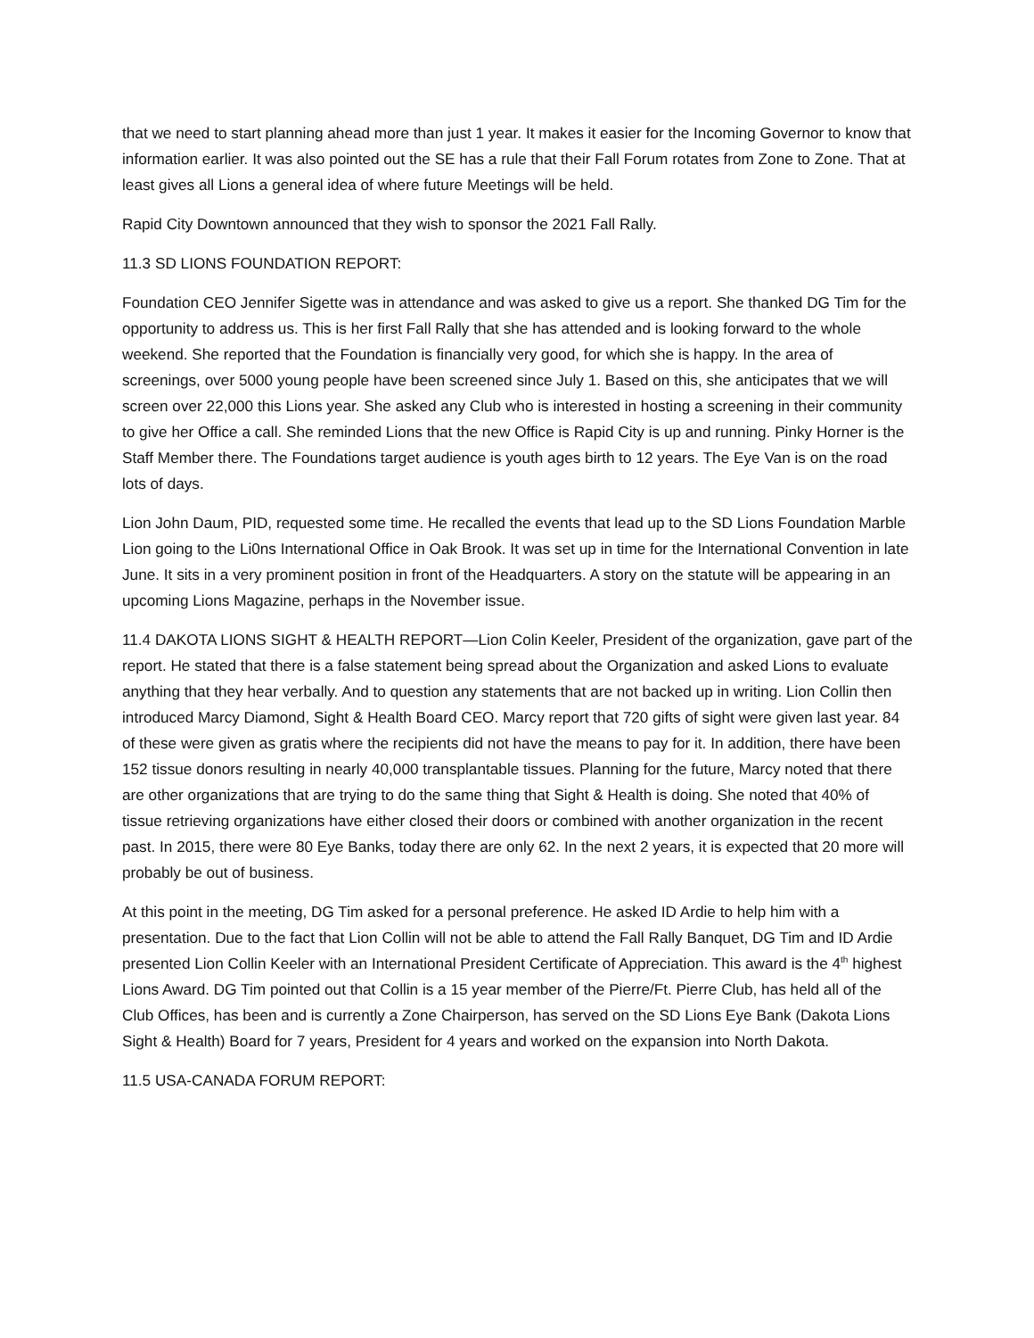that we need to start planning ahead more than just 1 year. It makes it easier for the Incoming Governor to know that information earlier. It was also pointed out the SE has a rule that their Fall Forum rotates from Zone to Zone. That at least gives all Lions a general idea of where future Meetings will be held.
Rapid City Downtown announced that they wish to sponsor the 2021 Fall Rally.
11.3 SD LIONS FOUNDATION REPORT:
Foundation CEO Jennifer Sigette was in attendance and was asked to give us a report. She thanked DG Tim for the opportunity to address us. This is her first Fall Rally that she has attended and is looking forward to the whole weekend. She reported that the Foundation is financially very good, for which she is happy. In the area of screenings, over 5000 young people have been screened since July 1. Based on this, she anticipates that we will screen over 22,000 this Lions year. She asked any Club who is interested in hosting a screening in their community to give her Office a call. She reminded Lions that the new Office is Rapid City is up and running. Pinky Horner is the Staff Member there. The Foundations target audience is youth ages birth to 12 years. The Eye Van is on the road lots of days.
Lion John Daum, PID, requested some time. He recalled the events that lead up to the SD Lions Foundation Marble Lion going to the Li0ns International Office in Oak Brook. It was set up in time for the International Convention in late June. It sits in a very prominent position in front of the Headquarters. A story on the statute will be appearing in an upcoming Lions Magazine, perhaps in the November issue.
11.4 DAKOTA LIONS SIGHT & HEALTH REPORT—Lion Colin Keeler, President of the organization, gave part of the report. He stated that there is a false statement being spread about the Organization and asked Lions to evaluate anything that they hear verbally. And to question any statements that are not backed up in writing. Lion Collin then introduced Marcy Diamond, Sight & Health Board CEO. Marcy report that 720 gifts of sight were given last year. 84 of these were given as gratis where the recipients did not have the means to pay for it. In addition, there have been 152 tissue donors resulting in nearly 40,000 transplantable tissues. Planning for the future, Marcy noted that there are other organizations that are trying to do the same thing that Sight & Health is doing. She noted that 40% of tissue retrieving organizations have either closed their doors or combined with another organization in the recent past. In 2015, there were 80 Eye Banks, today there are only 62. In the next 2 years, it is expected that 20 more will probably be out of business.
At this point in the meeting, DG Tim asked for a personal preference. He asked ID Ardie to help him with a presentation. Due to the fact that Lion Collin will not be able to attend the Fall Rally Banquet, DG Tim and ID Ardie presented Lion Collin Keeler with an International President Certificate of Appreciation. This award is the 4<sup>th</sup> highest Lions Award. DG Tim pointed out that Collin is a 15 year member of the Pierre/Ft. Pierre Club, has held all of the Club Offices, has been and is currently a Zone Chairperson, has served on the SD Lions Eye Bank (Dakota Lions Sight & Health) Board for 7 years, President for 4 years and worked on the expansion into North Dakota.
11.5 USA-CANADA FORUM REPORT: